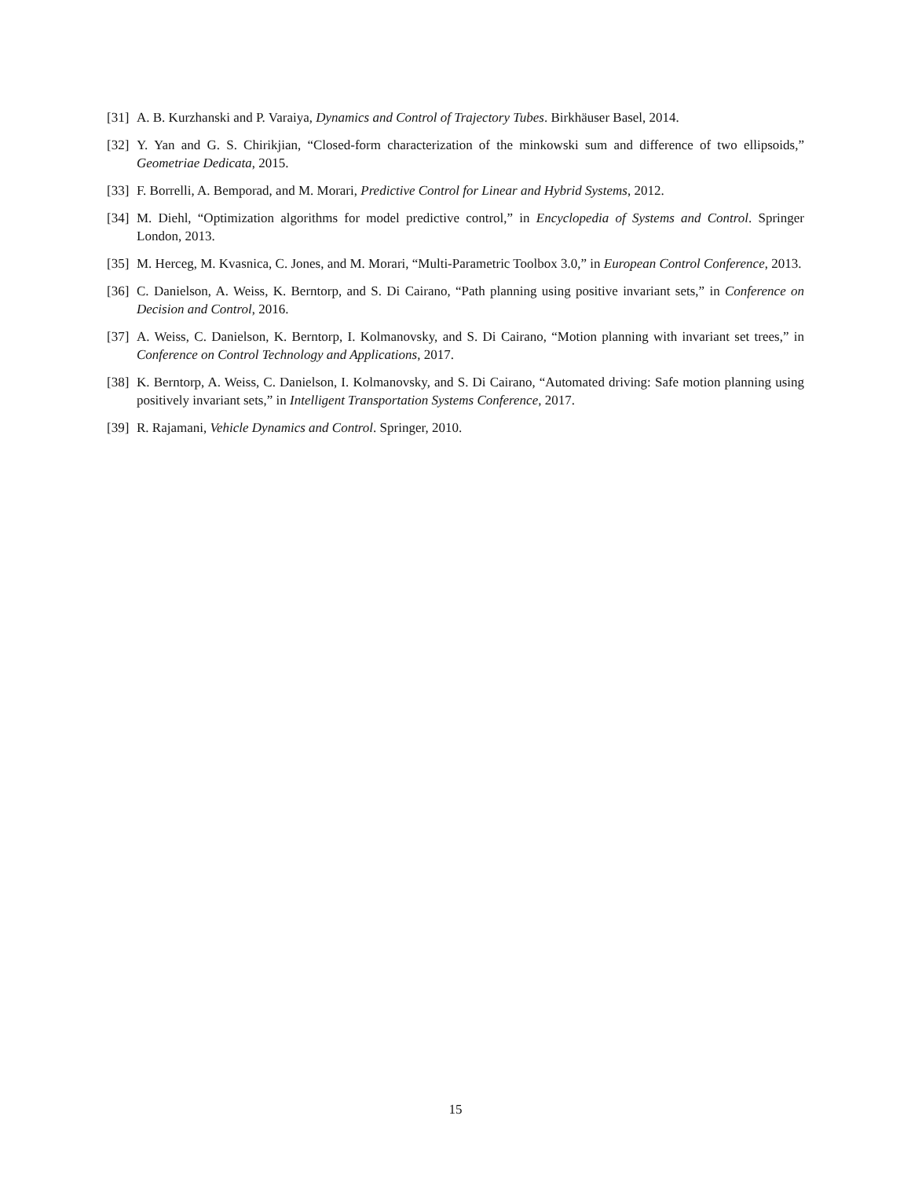[31] A. B. Kurzhanski and P. Varaiya, Dynamics and Control of Trajectory Tubes. Birkhäuser Basel, 2014.
[32] Y. Yan and G. S. Chirikjian, “Closed-form characterization of the minkowski sum and difference of two ellipsoids,” Geometriae Dedicata, 2015.
[33] F. Borrelli, A. Bemporad, and M. Morari, Predictive Control for Linear and Hybrid Systems, 2012.
[34] M. Diehl, “Optimization algorithms for model predictive control,” in Encyclopedia of Systems and Control. Springer London, 2013.
[35] M. Herceg, M. Kvasnica, C. Jones, and M. Morari, “Multi-Parametric Toolbox 3.0,” in European Control Conference, 2013.
[36] C. Danielson, A. Weiss, K. Berntorp, and S. Di Cairano, “Path planning using positive invariant sets,” in Conference on Decision and Control, 2016.
[37] A. Weiss, C. Danielson, K. Berntorp, I. Kolmanovsky, and S. Di Cairano, “Motion planning with invariant set trees,” in Conference on Control Technology and Applications, 2017.
[38] K. Berntorp, A. Weiss, C. Danielson, I. Kolmanovsky, and S. Di Cairano, “Automated driving: Safe motion planning using positively invariant sets,” in Intelligent Transportation Systems Conference, 2017.
[39] R. Rajamani, Vehicle Dynamics and Control. Springer, 2010.
15